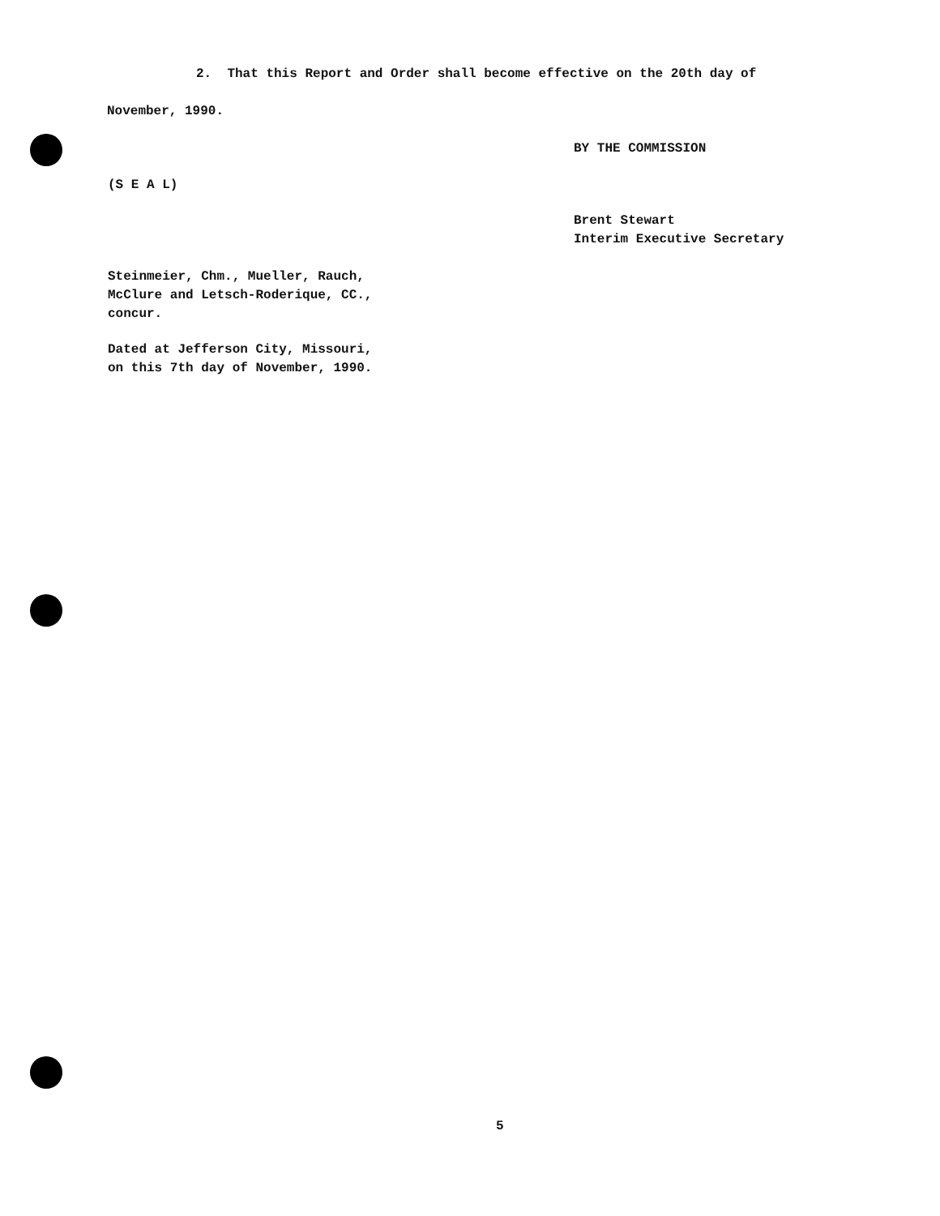2. That this Report and Order shall become effective on the 20th day of
November, 1990.
BY THE COMMISSION
(S E A L)
Brent Stewart
Interim Executive Secretary
Steinmeier, Chm., Mueller, Rauch,
McClure and Letsch-Roderique, CC.,
concur.
Dated at Jefferson City, Missouri,
on this 7th day of November, 1990.
5